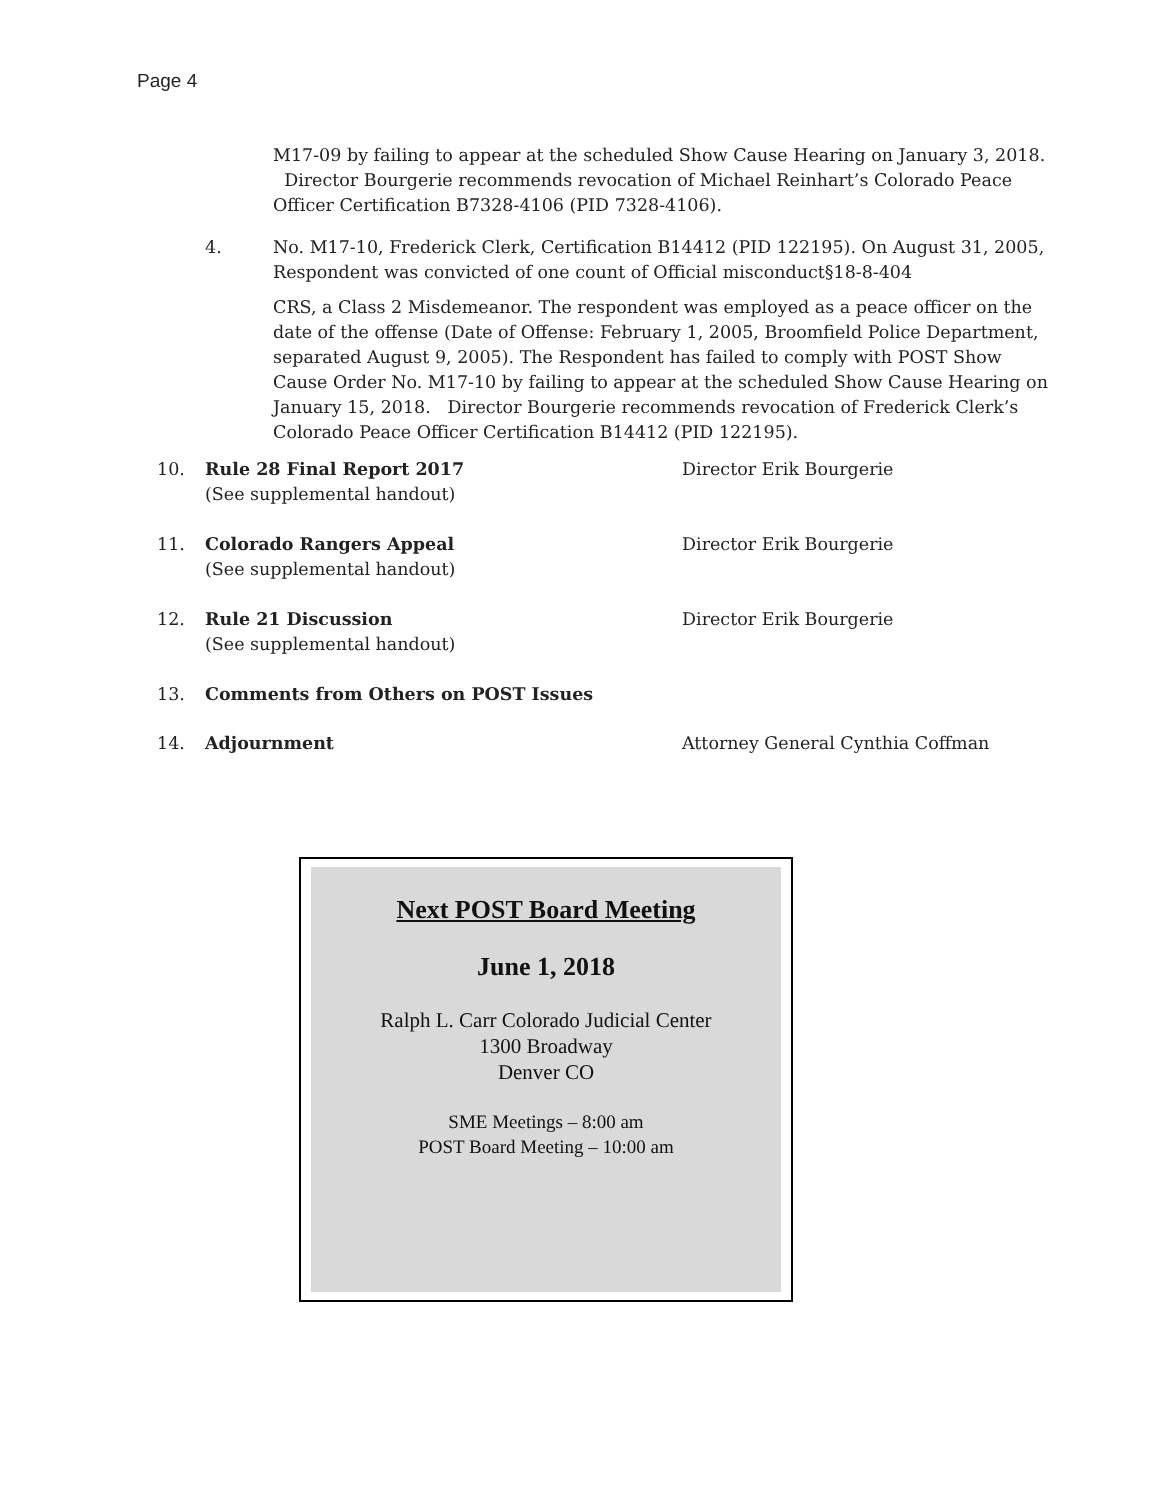Page 4
M17-09 by failing to appear at the scheduled Show Cause Hearing on January 3, 2018. Director Bourgerie recommends revocation of Michael Reinhart’s Colorado Peace Officer Certification B7328-4106 (PID 7328-4106).
4. No. M17-10, Frederick Clerk, Certification B14412 (PID 122195). On August 31, 2005, Respondent was convicted of one count of Official misconduct§18-8-404
CRS, a Class 2 Misdemeanor. The respondent was employed as a peace officer on the date of the offense (Date of Offense: February 1, 2005, Broomfield Police Department, separated August 9, 2005). The Respondent has failed to comply with POST Show Cause Order No. M17-10 by failing to appear at the scheduled Show Cause Hearing on January 15, 2018. Director Bourgerie recommends revocation of Frederick Clerk’s Colorado Peace Officer Certification B14412 (PID 122195).
10. Rule 28 Final Report 2017
(See supplemental handout)
Director Erik Bourgerie
11. Colorado Rangers Appeal
(See supplemental handout)
Director Erik Bourgerie
12. Rule 21 Discussion
(See supplemental handout)
Director Erik Bourgerie
13. Comments from Others on POST Issues
14. Adjournment Attorney General Cynthia Coffman
Next POST Board Meeting
June 1, 2018
Ralph L. Carr Colorado Judicial Center
1300 Broadway
Denver CO
SME Meetings – 8:00 am
POST Board Meeting – 10:00 am